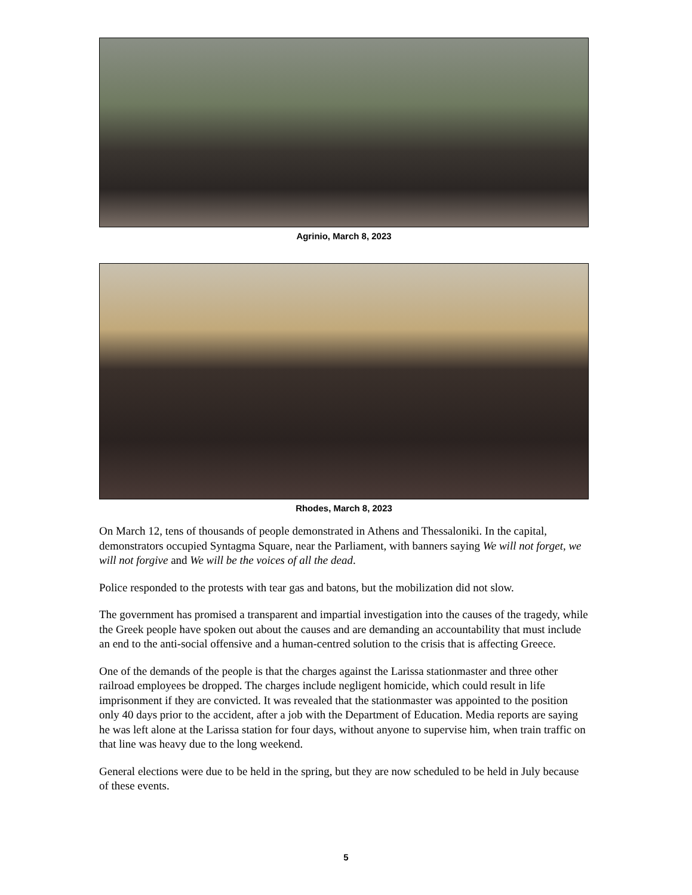Agrinio, March 8, 2023
Rhodes, March 8, 2023
On March 12, tens of thousands of people demonstrated in Athens and Thessaloniki. In the capital, demonstrators occupied Syntagma Square, near the Parliament, with banners saying We will not forget, we will not forgive and We will be the voices of all the dead.
Police responded to the protests with tear gas and batons, but the mobilization did not slow.
The government has promised a transparent and impartial investigation into the causes of the tragedy, while the Greek people have spoken out about the causes and are demanding an accountability that must include an end to the anti-social offensive and a human-centred solution to the crisis that is affecting Greece.
One of the demands of the people is that the charges against the Larissa stationmaster and three other railroad employees be dropped. The charges include negligent homicide, which could result in life imprisonment if they are convicted. It was revealed that the stationmaster was appointed to the position only 40 days prior to the accident, after a job with the Department of Education. Media reports are saying he was left alone at the Larissa station for four days, without anyone to supervise him, when train traffic on that line was heavy due to the long weekend.
General elections were due to be held in the spring, but they are now scheduled to be held in July because of these events.
5